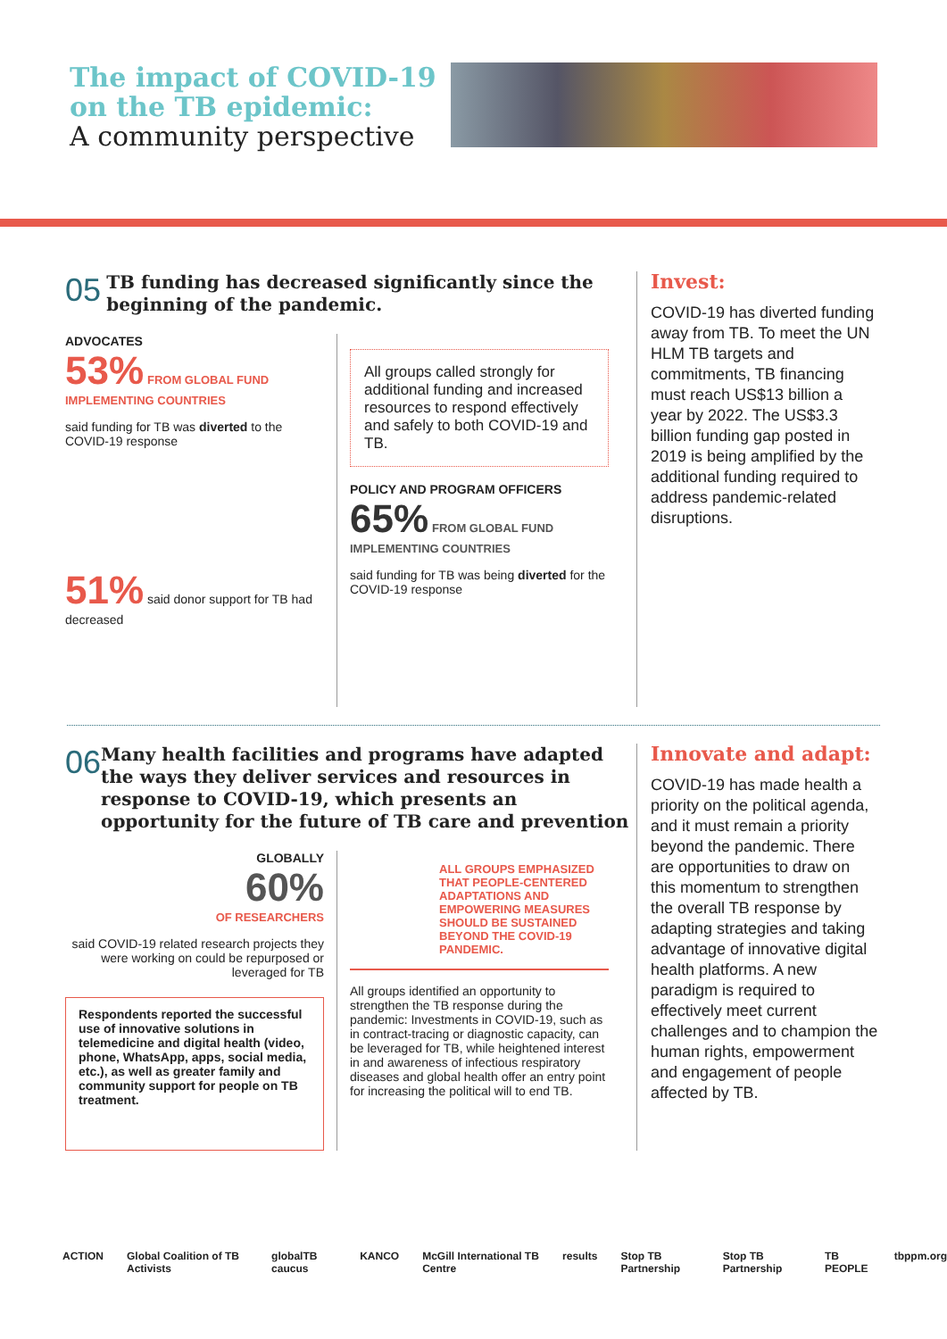The impact of COVID-19 on the TB epidemic:
A community perspective
05
TB funding has decreased significantly since the beginning of the pandemic.
ADVOCATES
53% FROM GLOBAL FUND IMPLEMENTING COUNTRIES
said funding for TB was diverted to the COVID-19 response
51% said donor support for TB had decreased
All groups called strongly for additional funding and increased resources to respond effectively and safely to both COVID-19 and TB.
POLICY AND PROGRAM OFFICERS
65% FROM GLOBAL FUND IMPLEMENTING COUNTRIES
said funding for TB was being diverted for the COVID-19 response
Invest:
COVID-19 has diverted funding away from TB. To meet the UN HLM TB targets and commitments, TB financing must reach US$13 billion a year by 2022. The US$3.3 billion funding gap posted in 2019 is being amplified by the additional funding required to address pandemic-related disruptions.
06
Many health facilities and programs have adapted the ways they deliver services and resources in response to COVID-19, which presents an opportunity for the future of TB care and prevention
GLOBALLY
60%
OF RESEARCHERS
said COVID-19 related research projects they were working on could be repurposed or leveraged for TB
Respondents reported the successful use of innovative solutions in telemedicine and digital health (video, phone, WhatsApp, apps, social media, etc.), as well as greater family and community support for people on TB treatment.
ALL GROUPS EMPHASIZED THAT PEOPLE-CENTERED ADAPTATIONS AND EMPOWERING MEASURES SHOULD BE SUSTAINED BEYOND THE COVID-19 PANDEMIC.
All groups identified an opportunity to strengthen the TB response during the pandemic: Investments in COVID-19, such as in contract-tracing or diagnostic capacity, can be leveraged for TB, while heightened interest in and awareness of infectious respiratory diseases and global health offer an entry point for increasing the political will to end TB.
Innovate and adapt:
COVID-19 has made health a priority on the political agenda, and it must remain a priority beyond the pandemic. There are opportunities to draw on this momentum to strengthen the overall TB response by adapting strategies and taking advantage of innovative digital health platforms. A new paradigm is required to effectively meet current challenges and to champion the human rights, empowerment and engagement of people affected by TB.
ACTION Global Coalition of TB Activists globalTB caucus KANCO McGill International TB Centre results Stop TB Partnership Stop TB Partnership TB PEOPLE tbppm.org